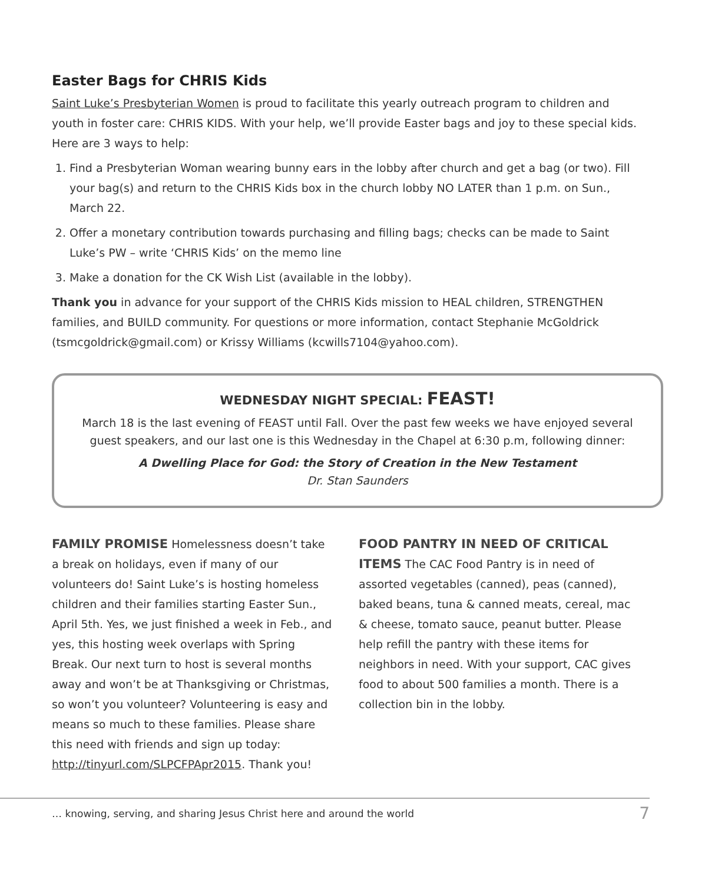Easter Bags for CHRIS Kids
Saint Luke’s Presbyterian Women is proud to facilitate this yearly outreach program to children and youth in foster care: CHRIS KIDS. With your help, we’ll provide Easter bags and joy to these special kids. Here are 3 ways to help:
1. Find a Presbyterian Woman wearing bunny ears in the lobby after church and get a bag (or two). Fill your bag(s) and return to the CHRIS Kids box in the church lobby NO LATER than 1 p.m. on Sun., March 22.
2. Offer a monetary contribution towards purchasing and filling bags; checks can be made to Saint Luke’s PW – write ‘CHRIS Kids’ on the memo line
3. Make a donation for the CK Wish List (available in the lobby).
Thank you in advance for your support of the CHRIS Kids mission to HEAL children, STRENGTHEN families, and BUILD community. For questions or more information, contact Stephanie McGoldrick (tsmcgoldrick@gmail.com) or Krissy Williams (kcwills7104@yahoo.com).
WEDNESDAY NIGHT SPECIAL: FEAST!
March 18 is the last evening of FEAST until Fall. Over the past few weeks we have enjoyed several guest speakers, and our last one is this Wednesday in the Chapel at 6:30 p.m, following dinner:
A Dwelling Place for God: the Story of Creation in the New Testament
Dr. Stan Saunders
FAMILY PROMISE Homelessness doesn’t take a break on holidays, even if many of our volunteers do! Saint Luke’s is hosting homeless children and their families starting Easter Sun., April 5th. Yes, we just finished a week in Feb., and yes, this hosting week overlaps with Spring Break. Our next turn to host is several months away and won’t be at Thanksgiving or Christmas, so won’t you volunteer? Volunteering is easy and means so much to these families. Please share this need with friends and sign up today: http://tinyurl.com/SLPCFPApr2015. Thank you!
FOOD PANTRY IN NEED OF CRITICAL ITEMS The CAC Food Pantry is in need of assorted vegetables (canned), peas (canned), baked beans, tuna & canned meats, cereal, mac & cheese, tomato sauce, peanut butter. Please help refill the pantry with these items for neighbors in need. With your support, CAC gives food to about 500 families a month. There is a collection bin in the lobby.
… knowing, serving, and sharing Jesus Christ here and around the world 7